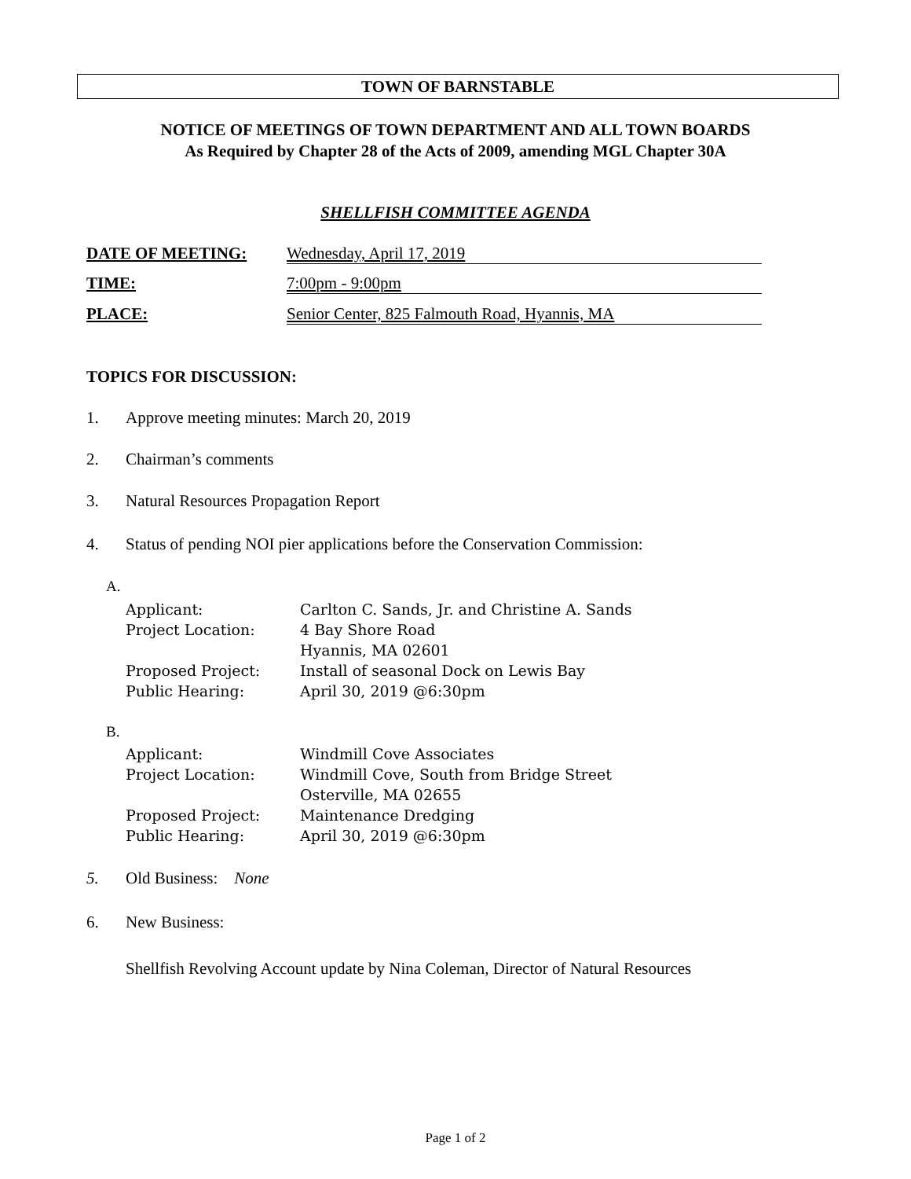TOWN OF BARNSTABLE
NOTICE OF MEETINGS OF TOWN DEPARTMENT AND ALL TOWN BOARDS
As Required by Chapter 28 of the Acts of 2009, amending MGL Chapter 30A
SHELLFISH COMMITTEE AGENDA
DATE OF MEETING: Wednesday, April 17, 2019
TIME: 7:00pm - 9:00pm
PLACE: Senior Center, 825 Falmouth Road, Hyannis, MA
TOPICS FOR DISCUSSION:
1. Approve meeting minutes: March 20, 2019
2. Chairman’s comments
3. Natural Resources Propagation Report
4. Status of pending NOI pier applications before the Conservation Commission:
A.
Applicant: Carlton C. Sands, Jr. and Christine A. Sands
Project Location: 4 Bay Shore Road
Hyannis, MA 02601
Proposed Project: Install of seasonal Dock on Lewis Bay
Public Hearing: April 30, 2019 @6:30pm
B.
Applicant: Windmill Cove Associates
Project Location: Windmill Cove, South from Bridge Street
Osterville, MA 02655
Proposed Project: Maintenance Dredging
Public Hearing: April 30, 2019 @6:30pm
5. Old Business: None
6. New Business:
Shellfish Revolving Account update by Nina Coleman, Director of Natural Resources
Page 1 of 2